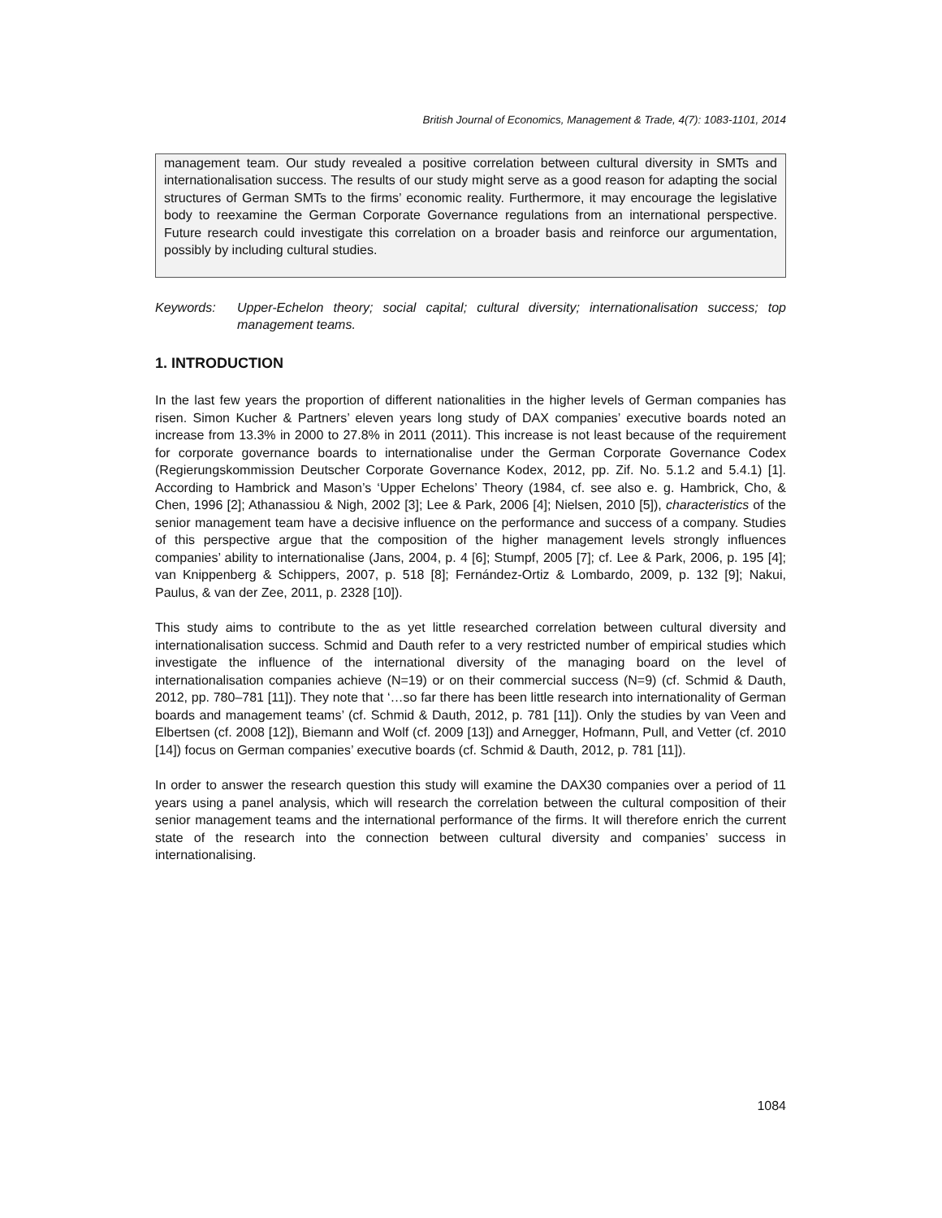British Journal of Economics, Management & Trade, 4(7): 1083-1101, 2014
management team. Our study revealed a positive correlation between cultural diversity in SMTs and internationalisation success. The results of our study might serve as a good reason for adapting the social structures of German SMTs to the firms’ economic reality. Furthermore, it may encourage the legislative body to reexamine the German Corporate Governance regulations from an international perspective. Future research could investigate this correlation on a broader basis and reinforce our argumentation, possibly by including cultural studies.
Keywords: Upper-Echelon theory; social capital; cultural diversity; internationalisation success; top management teams.
1. INTRODUCTION
In the last few years the proportion of different nationalities in the higher levels of German companies has risen. Simon Kucher & Partners’ eleven years long study of DAX companies’ executive boards noted an increase from 13.3% in 2000 to 27.8% in 2011 (2011). This increase is not least because of the requirement for corporate governance boards to internationalise under the German Corporate Governance Codex (Regierungskommission Deutscher Corporate Governance Kodex, 2012, pp. Zif. No. 5.1.2 and 5.4.1) [1]. According to Hambrick and Mason’s ‘Upper Echelons’ Theory (1984, cf. see also e. g. Hambrick, Cho, & Chen, 1996 [2]; Athanassiou & Nigh, 2002 [3]; Lee & Park, 2006 [4]; Nielsen, 2010 [5]), characteristics of the senior management team have a decisive influence on the performance and success of a company. Studies of this perspective argue that the composition of the higher management levels strongly influences companies’ ability to internationalise (Jans, 2004, p. 4 [6]; Stumpf, 2005 [7]; cf. Lee & Park, 2006, p. 195 [4]; van Knippenberg & Schippers, 2007, p. 518 [8]; Fernández-Ortiz & Lombardo, 2009, p. 132 [9]; Nakui, Paulus, & van der Zee, 2011, p. 2328 [10]).
This study aims to contribute to the as yet little researched correlation between cultural diversity and internationalisation success. Schmid and Dauth refer to a very restricted number of empirical studies which investigate the influence of the international diversity of the managing board on the level of internationalisation companies achieve (N=19) or on their commercial success (N=9) (cf. Schmid & Dauth, 2012, pp. 780–781 [11]). They note that ‘…so far there has been little research into internationality of German boards and management teams’ (cf. Schmid & Dauth, 2012, p. 781 [11]). Only the studies by van Veen and Elbertsen (cf. 2008 [12]), Biemann and Wolf (cf. 2009 [13]) and Arnegger, Hofmann, Pull, and Vetter (cf. 2010 [14]) focus on German companies’ executive boards (cf. Schmid & Dauth, 2012, p. 781 [11]).
In order to answer the research question this study will examine the DAX30 companies over a period of 11 years using a panel analysis, which will research the correlation between the cultural composition of their senior management teams and the international performance of the firms. It will therefore enrich the current state of the research into the connection between cultural diversity and companies’ success in internationalising.
1084